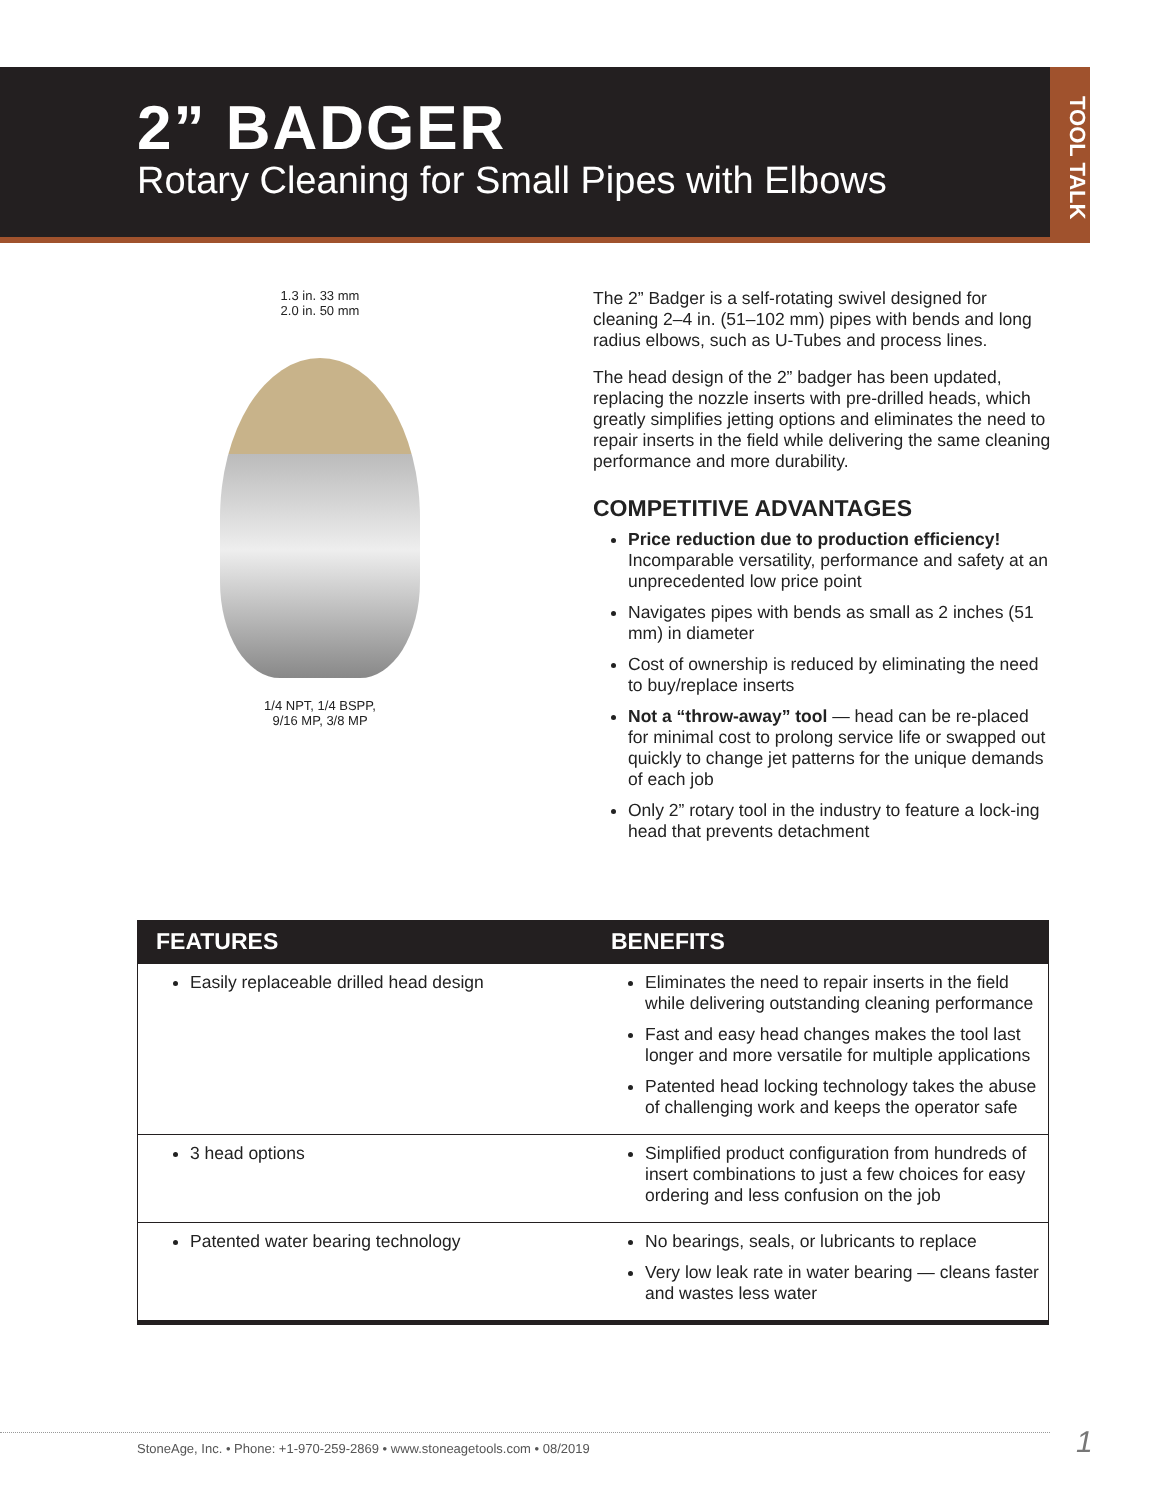2” BADGER
Rotary Cleaning for Small Pipes with Elbows
TOOL TALK
1.3 in. 33 mm
2.0 in. 50 mm
1/4 NPT, 1/4 BSPP,
9/16 MP, 3/8 MP
The 2” Badger is a self-rotating swivel designed for cleaning 2–4 in. (51–102 mm) pipes with bends and long radius elbows, such as U-Tubes and process lines.
The head design of the 2” badger has been updated, replacing the nozzle inserts with pre-drilled heads, which greatly simplifies jetting options and eliminates the need to repair inserts in the field while delivering the same cleaning performance and more durability.
COMPETITIVE ADVANTAGES
Price reduction due to production efficiency! Incomparable versatility, performance and safety at an unprecedented low price point
Navigates pipes with bends as small as 2 inches (51 mm) in diameter
Cost of ownership is reduced by eliminating the need to buy/replace inserts
Not a “throw-away” tool — head can be re-placed for minimal cost to prolong service life or swapped out quickly to change jet patterns for the unique demands of each job
Only 2” rotary tool in the industry to feature a lock-ing head that prevents detachment
| FEATURES | BENEFITS |
| --- | --- |
| Easily replaceable drilled head design | Eliminates the need to repair inserts in the field while delivering outstanding cleaning performance Fast and easy head changes makes the tool last longer and more versatile for multiple applications Patented head locking technology takes the abuse of challenging work and keeps the operator safe |
| 3 head options | Simplified product configuration from hundreds of insert combinations to just a few choices for easy ordering and less confusion on the job |
| Patented water bearing technology | No bearings, seals, or lubricants to replace Very low leak rate in water bearing — cleans faster and wastes less water |
StoneAge, Inc. • Phone: +1-970-259-2869 • www.stoneagetools.com • 08/2019 1